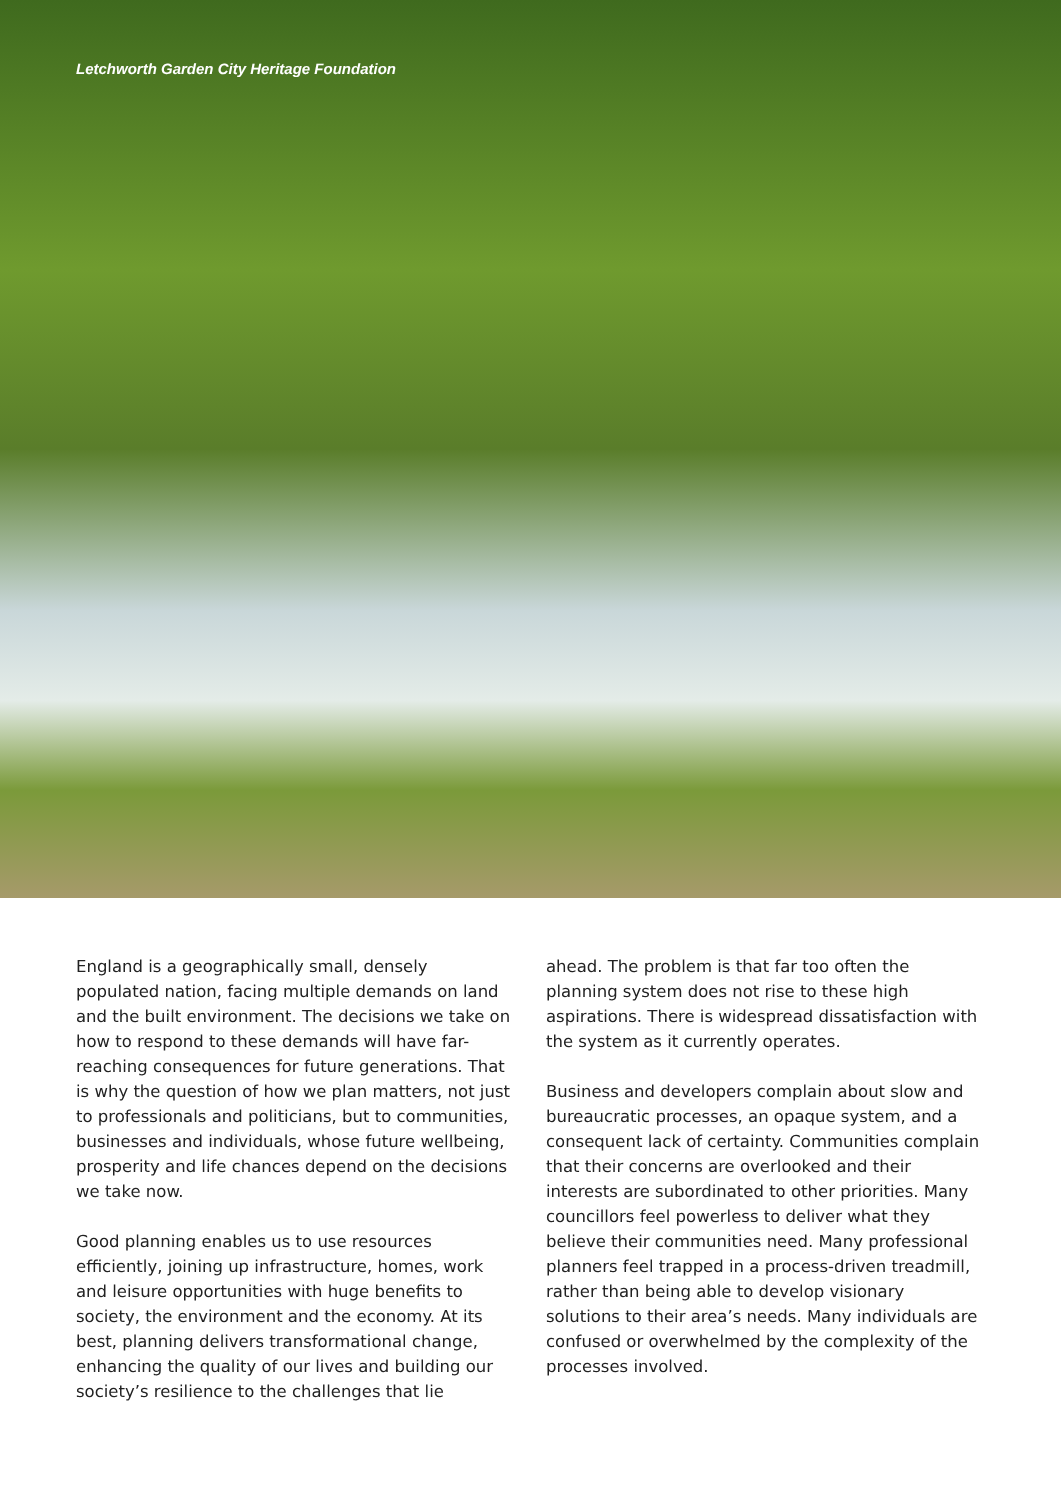Letchworth Garden City Heritage Foundation
England is a geographically small, densely populated nation, facing multiple demands on land and the built environment. The decisions we take on how to respond to these demands will have far-reaching consequences for future generations. That is why the question of how we plan matters, not just to professionals and politicians, but to communities, businesses and individuals, whose future wellbeing, prosperity and life chances depend on the decisions we take now.
Good planning enables us to use resources efficiently, joining up infrastructure, homes, work and leisure opportunities with huge benefits to society, the environment and the economy. At its best, planning delivers transformational change, enhancing the quality of our lives and building our society’s resilience to the challenges that lie
ahead. The problem is that far too often the planning system does not rise to these high aspirations. There is widespread dissatisfaction with the system as it currently operates.
Business and developers complain about slow and bureaucratic processes, an opaque system, and a consequent lack of certainty. Communities complain that their concerns are overlooked and their interests are subordinated to other priorities. Many councillors feel powerless to deliver what they believe their communities need. Many professional planners feel trapped in a process-driven treadmill, rather than being able to develop visionary solutions to their area’s needs. Many individuals are confused or overwhelmed by the complexity of the processes involved.